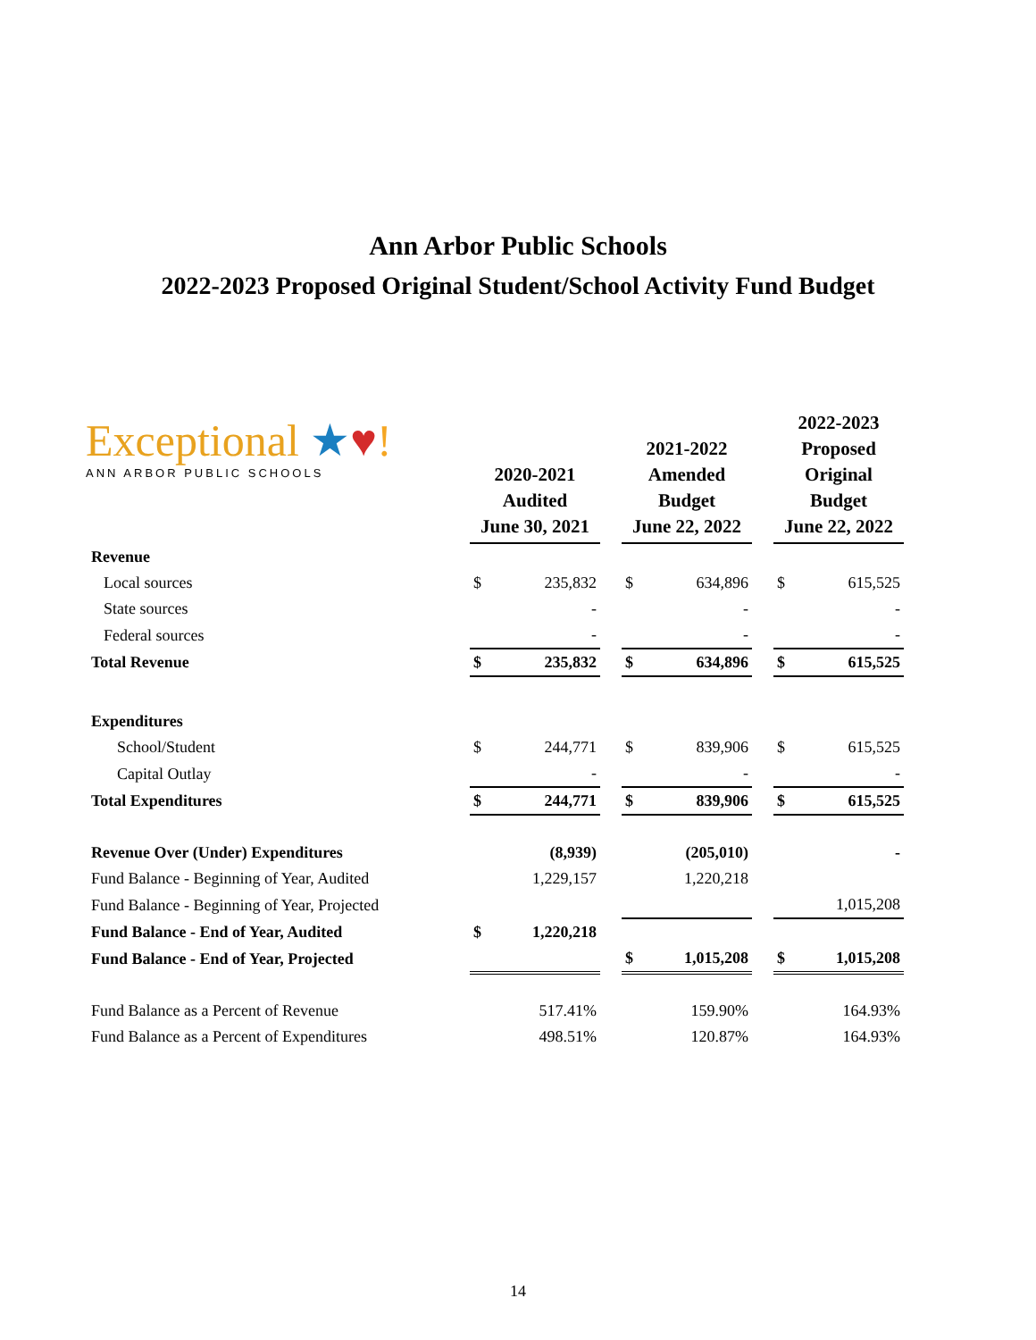Ann Arbor Public Schools
2022-2023 Proposed Original Student/School Activity Fund Budget
Exceptional ★♥!
ANN ARBOR PUBLIC SCHOOLS
| | 2020-2021 Audited June 30, 2021 | | | 2021-2022 Amended Budget June 22, 2022 | | | 2022-2023 Proposed Original Budget June 22, 2022 | |
| --- | --- | --- | --- | --- | --- | --- | --- | --- |
| Revenue | | | | | | | | |
| Local sources | $ | 235,832 | | $ | 634,896 | | $ | 615,525 |
| State sources | | - | | | - | | | - |
| Federal sources | | - | | | - | | | - |
| Total Revenue | $ | 235,832 | | $ | 634,896 | | $ | 615,525 |
| Expenditures | | | | | | | | |
| School/Student | $ | 244,771 | | $ | 839,906 | | $ | 615,525 |
| Capital Outlay | | - | | | - | | | - |
| Total Expenditures | $ | 244,771 | | $ | 839,906 | | $ | 615,525 |
| Revenue Over (Under) Expenditures | | (8,939) | | | (205,010) | | | - |
| Fund Balance - Beginning of Year, Audited | | 1,229,157 | | | 1,220,218 | | | |
| Fund Balance - Beginning of Year, Projected | | | | | | | | 1,015,208 |
| Fund Balance - End of Year, Audited | $ | 1,220,218 | | | | | | |
| Fund Balance - End of Year, Projected | | | | $ | 1,015,208 | | $ | 1,015,208 |
| Fund Balance as a Percent of Revenue | | 517.41% | | | 159.90% | | | 164.93% |
| Fund Balance as a Percent of Expenditures | | 498.51% | | | 120.87% | | | 164.93% |
14